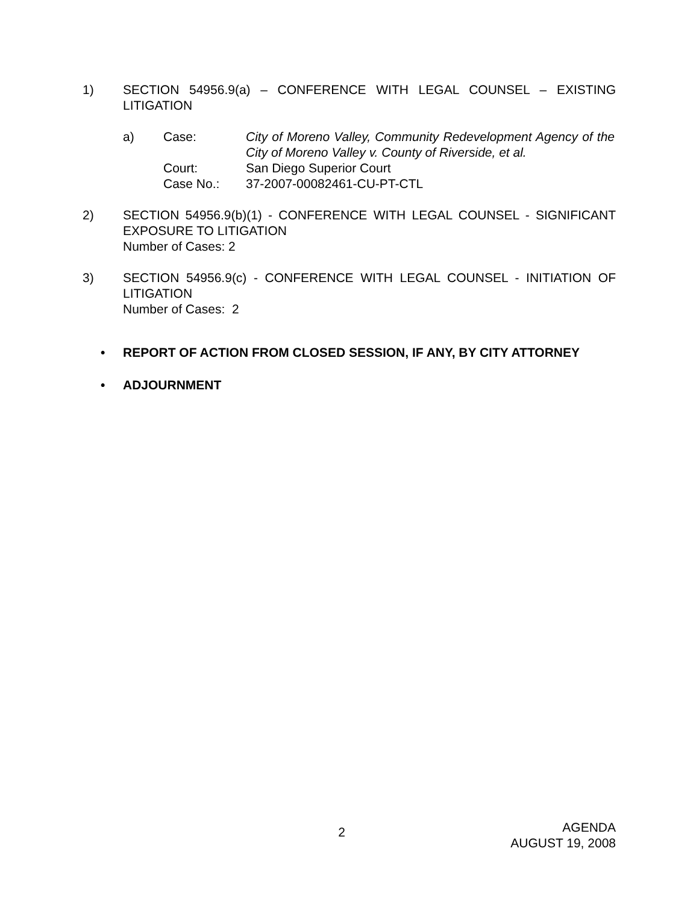1) SECTION 54956.9(a) – CONFERENCE WITH LEGAL COUNSEL – EXISTING LITIGATION
a)
| Case: | City of Moreno Valley, Community Redevelopment Agency of the City of Moreno Valley v. County of Riverside, et al. |
| Court: | San Diego Superior Court |
| Case No.: | 37-2007-00082461-CU-PT-CTL |
2) SECTION 54956.9(b)(1) - CONFERENCE WITH LEGAL COUNSEL - SIGNIFICANT EXPOSURE TO LITIGATION
Number of Cases: 2
3) SECTION 54956.9(c) - CONFERENCE WITH LEGAL COUNSEL - INITIATION OF LITIGATION
Number of Cases: 2
• REPORT OF ACTION FROM CLOSED SESSION, IF ANY, BY CITY ATTORNEY
• ADJOURNMENT
2
AGENDA
AUGUST 19, 2008